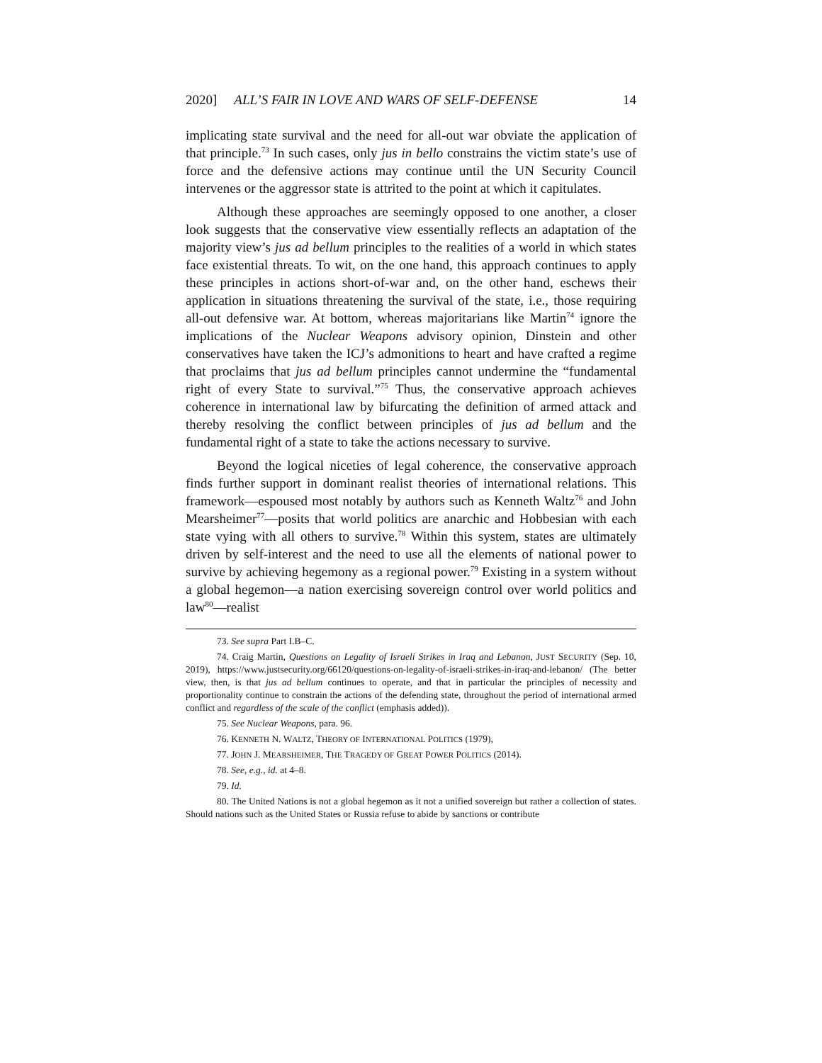2020] ALL’S FAIR IN LOVE AND WARS OF SELF-DEFENSE 14
implicating state survival and the need for all-out war obviate the application of that principle.<sup>73</sup> In such cases, only jus in bello constrains the victim state’s use of force and the defensive actions may continue until the UN Security Council intervenes or the aggressor state is attrited to the point at which it capitulates.
Although these approaches are seemingly opposed to one another, a closer look suggests that the conservative view essentially reflects an adaptation of the majority view’s jus ad bellum principles to the realities of a world in which states face existential threats. To wit, on the one hand, this approach continues to apply these principles in actions short-of-war and, on the other hand, eschews their application in situations threatening the survival of the state, i.e., those requiring all-out defensive war. At bottom, whereas majoritarians like Martin<sup>74</sup> ignore the implications of the Nuclear Weapons advisory opinion, Dinstein and other conservatives have taken the ICJ’s admonitions to heart and have crafted a regime that proclaims that jus ad bellum principles cannot undermine the “fundamental right of every State to survival.”<sup>75</sup> Thus, the conservative approach achieves coherence in international law by bifurcating the definition of armed attack and thereby resolving the conflict between principles of jus ad bellum and the fundamental right of a state to take the actions necessary to survive.
Beyond the logical niceties of legal coherence, the conservative approach finds further support in dominant realist theories of international relations. This framework—espoused most notably by authors such as Kenneth Waltz<sup>76</sup> and John Mearsheimer<sup>77</sup>—posits that world politics are anarchic and Hobbesian with each state vying with all others to survive.<sup>78</sup> Within this system, states are ultimately driven by self-interest and the need to use all the elements of national power to survive by achieving hegemony as a regional power.<sup>79</sup> Existing in a system without a global hegemon—a nation exercising sovereign control over world politics and law<sup>80</sup>—realist
73. See supra Part I.B–C.
74. Craig Martin, Questions on Legality of Israeli Strikes in Iraq and Lebanon, JUST SECURITY (Sep. 10, 2019), https://www.justsecurity.org/66120/questions-on-legality-of-israeli-strikes-in-iraq-and-lebanon/ (The better view, then, is that jus ad bellum continues to operate, and that in particular the principles of necessity and proportionality continue to constrain the actions of the defending state, throughout the period of international armed conflict and regardless of the scale of the conflict (emphasis added)).
75. See Nuclear Weapons, para. 96.
76. KENNETH N. WALTZ, THEORY OF INTERNATIONAL POLITICS (1979),
77. JOHN J. MEARSHEIMER, THE TRAGEDY OF GREAT POWER POLITICS (2014).
78. See, e.g., id. at 4–8.
79. Id.
80. The United Nations is not a global hegemon as it not a unified sovereign but rather a collection of states. Should nations such as the United States or Russia refuse to abide by sanctions or contribute